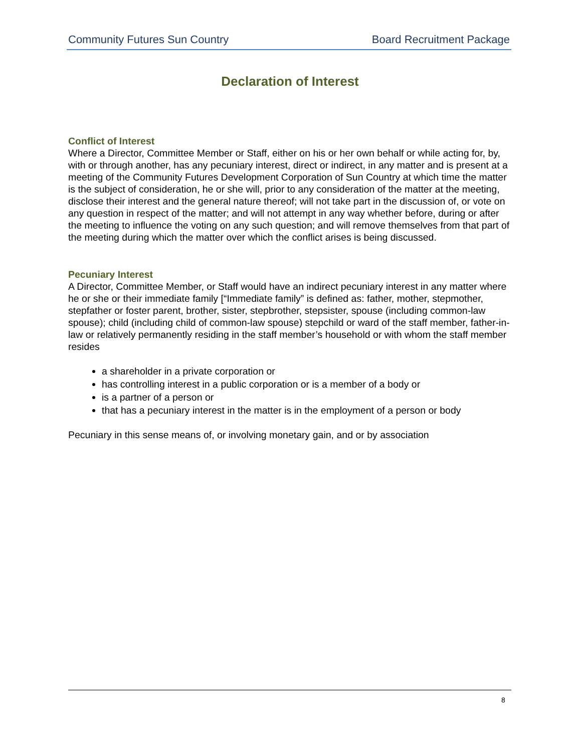Community Futures Sun Country Board Recruitment Package
Declaration of Interest
Conflict of Interest
Where a Director, Committee Member or Staff, either on his or her own behalf or while acting for, by, with or through another, has any pecuniary interest, direct or indirect, in any matter and is present at a meeting of the Community Futures Development Corporation of Sun Country at which time the matter is the subject of consideration, he or she will, prior to any consideration of the matter at the meeting, disclose their interest and the general nature thereof; will not take part in the discussion of, or vote on any question in respect of the matter; and will not attempt in any way whether before, during or after the meeting to influence the voting on any such question; and will remove themselves from that part of the meeting during which the matter over which the conflict arises is being discussed.
Pecuniary Interest
A Director, Committee Member, or Staff would have an indirect pecuniary interest in any matter where he or she or their immediate family [“Immediate family” is defined as: father, mother, stepmother, stepfather or foster parent, brother, sister, stepbrother, stepsister, spouse (including common-law spouse); child (including child of common-law spouse) stepchild or ward of the staff member, father-in-law or relatively permanently residing in the staff member’s household or with whom the staff member resides
a shareholder in a private corporation or
has controlling interest in a public corporation or is a member of a body or
is a partner of a person or
that has a pecuniary interest in the matter is in the employment of a person or body
Pecuniary in this sense means of, or involving monetary gain, and or by association
8